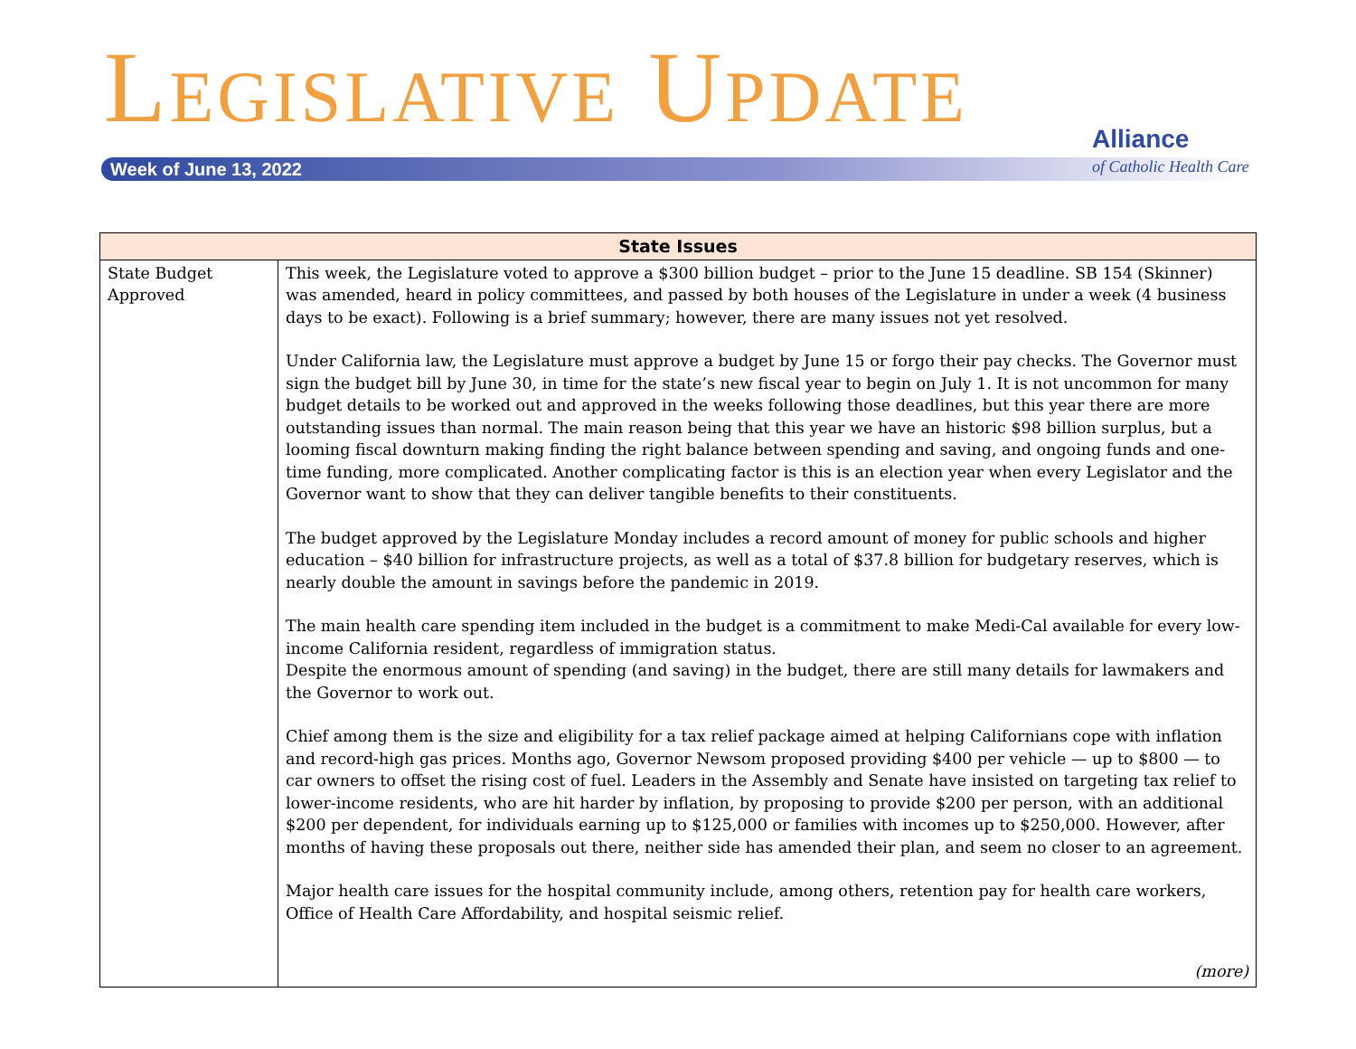LEGISLATIVE UPDATE
Week of June 13, 2022
Alliance
of Catholic Health Care
| State Issues | |
| --- | --- |
| State Budget Approved | This week, the Legislature voted to approve a $300 billion budget – prior to the June 15 deadline. SB 154 (Skinner) was amended, heard in policy committees, and passed by both houses of the Legislature in under a week (4 business days to be exact). Following is a brief summary; however, there are many issues not yet resolved. Under California law, the Legislature must approve a budget by June 15 or forgo their pay checks. The Governor must sign the budget bill by June 30, in time for the state’s new fiscal year to begin on July 1. It is not uncommon for many budget details to be worked out and approved in the weeks following those deadlines, but this year there are more outstanding issues than normal. The main reason being that this year we have an historic $98 billion surplus, but a looming fiscal downturn making finding the right balance between spending and saving, and ongoing funds and one-time funding, more complicated. Another complicating factor is this is an election year when every Legislator and the Governor want to show that they can deliver tangible benefits to their constituents. The budget approved by the Legislature Monday includes a record amount of money for public schools and higher education – $40 billion for infrastructure projects, as well as a total of $37.8 billion for budgetary reserves, which is nearly double the amount in savings before the pandemic in 2019. The main health care spending item included in the budget is a commitment to make Medi-Cal available for every low-income California resident, regardless of immigration status. Despite the enormous amount of spending (and saving) in the budget, there are still many details for lawmakers and the Governor to work out. Chief among them is the size and eligibility for a tax relief package aimed at helping Californians cope with inflation and record-high gas prices. Months ago, Governor Newsom proposed providing $400 per vehicle — up to $800 — to car owners to offset the rising cost of fuel. Leaders in the Assembly and Senate have insisted on targeting tax relief to lower-income residents, who are hit harder by inflation, by proposing to provide $200 per person, with an additional $200 per dependent, for individuals earning up to $125,000 or families with incomes up to $250,000. However, after months of having these proposals out there, neither side has amended their plan, and seem no closer to an agreement. Major health care issues for the hospital community include, among others, retention pay for health care workers, Office of Health Care Affordability, and hospital seismic relief. (more) |